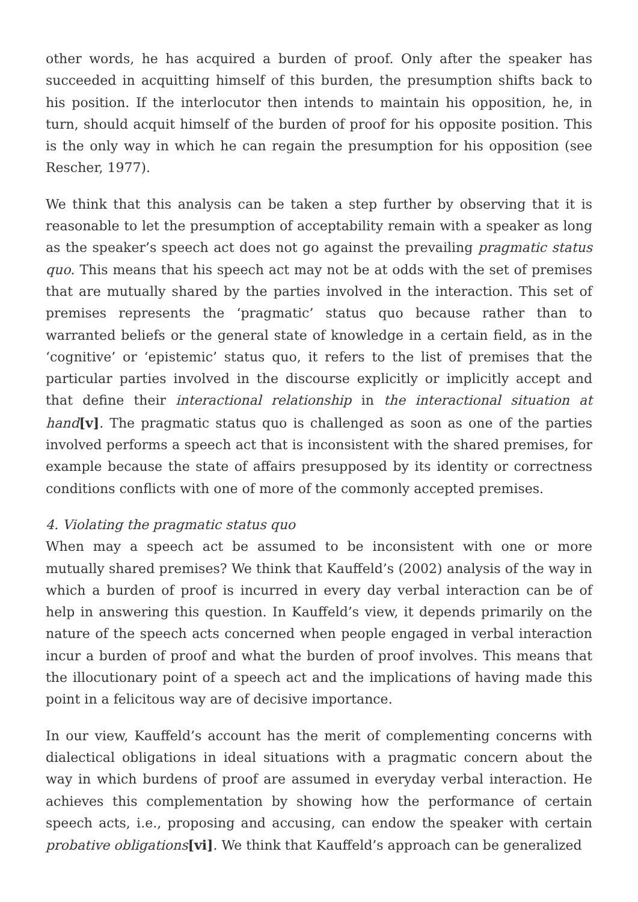other words, he has acquired a burden of proof. Only after the speaker has succeeded in acquitting himself of this burden, the presumption shifts back to his position. If the interlocutor then intends to maintain his opposition, he, in turn, should acquit himself of the burden of proof for his opposite position. This is the only way in which he can regain the presumption for his opposition (see Rescher, 1977).
We think that this analysis can be taken a step further by observing that it is reasonable to let the presumption of acceptability remain with a speaker as long as the speaker’s speech act does not go against the prevailing pragmatic status quo. This means that his speech act may not be at odds with the set of premises that are mutually shared by the parties involved in the interaction. This set of premises represents the ‘pragmatic’ status quo because rather than to warranted beliefs or the general state of knowledge in a certain field, as in the ‘cognitive’ or ‘epistemic’ status quo, it refers to the list of premises that the particular parties involved in the discourse explicitly or implicitly accept and that define their interactional relationship in the interactional situation at hand[v]. The pragmatic status quo is challenged as soon as one of the parties involved performs a speech act that is inconsistent with the shared premises, for example because the state of affairs presupposed by its identity or correctness conditions conflicts with one of more of the commonly accepted premises.
4. Violating the pragmatic status quo
When may a speech act be assumed to be inconsistent with one or more mutually shared premises? We think that Kauffeld’s (2002) analysis of the way in which a burden of proof is incurred in every day verbal interaction can be of help in answering this question. In Kauffeld’s view, it depends primarily on the nature of the speech acts concerned when people engaged in verbal interaction incur a burden of proof and what the burden of proof involves. This means that the illocutionary point of a speech act and the implications of having made this point in a felicitous way are of decisive importance.
In our view, Kauffeld’s account has the merit of complementing concerns with dialectical obligations in ideal situations with a pragmatic concern about the way in which burdens of proof are assumed in everyday verbal interaction. He achieves this complementation by showing how the performance of certain speech acts, i.e., proposing and accusing, can endow the speaker with certain probative obligations[vi]. We think that Kauffeld’s approach can be generalized